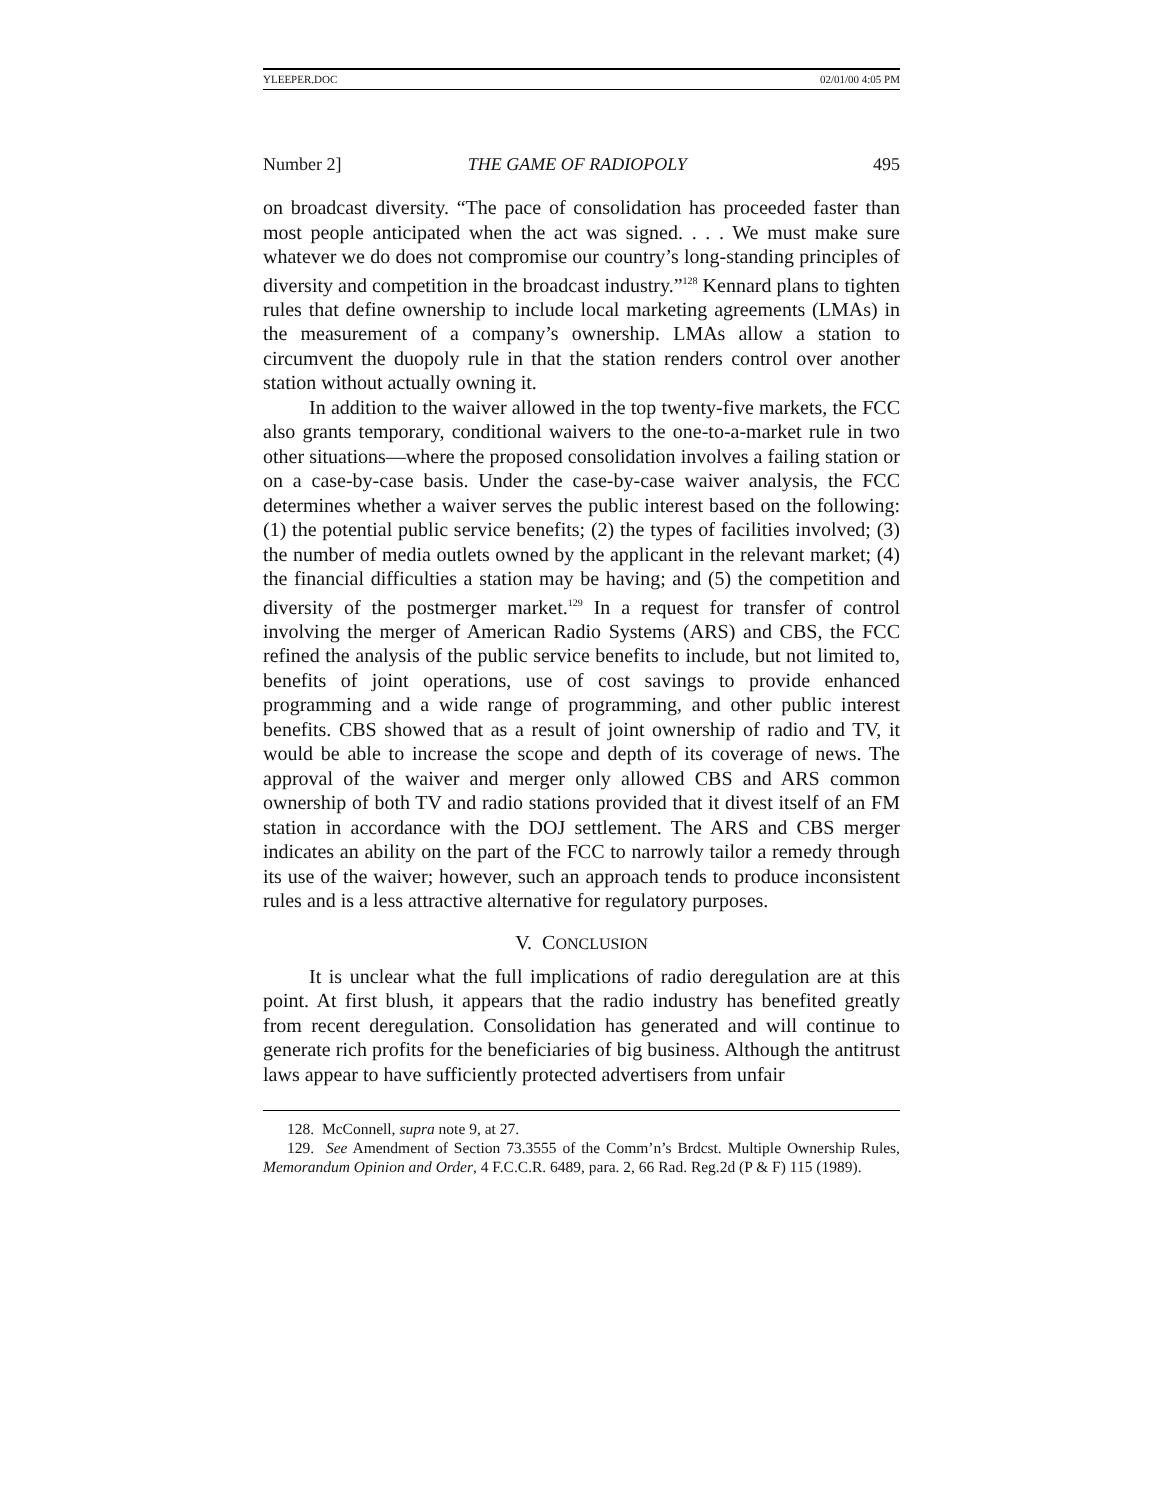YLEEPER.DOC 02/01/00 4:05 PM
Number 2] THE GAME OF RADIOPOLY 495
on broadcast diversity. “The pace of consolidation has proceeded faster than most people anticipated when the act was signed. . . . We must make sure whatever we do does not compromise our country’s long-standing principles of diversity and competition in the broadcast industry.”<sup>128</sup> Kennard plans to tighten rules that define ownership to include local marketing agreements (LMAs) in the measurement of a company’s ownership. LMAs allow a station to circumvent the duopoly rule in that the station renders control over another station without actually owning it.
In addition to the waiver allowed in the top twenty-five markets, the FCC also grants temporary, conditional waivers to the one-to-a-market rule in two other situations—where the proposed consolidation involves a failing station or on a case-by-case basis. Under the case-by-case waiver analysis, the FCC determines whether a waiver serves the public interest based on the following: (1) the potential public service benefits; (2) the types of facilities involved; (3) the number of media outlets owned by the applicant in the relevant market; (4) the financial difficulties a station may be having; and (5) the competition and diversity of the postmerger market.<sup>129</sup> In a request for transfer of control involving the merger of American Radio Systems (ARS) and CBS, the FCC refined the analysis of the public service benefits to include, but not limited to, benefits of joint operations, use of cost savings to provide enhanced programming and a wide range of programming, and other public interest benefits. CBS showed that as a result of joint ownership of radio and TV, it would be able to increase the scope and depth of its coverage of news. The approval of the waiver and merger only allowed CBS and ARS common ownership of both TV and radio stations provided that it divest itself of an FM station in accordance with the DOJ settlement. The ARS and CBS merger indicates an ability on the part of the FCC to narrowly tailor a remedy through its use of the waiver; however, such an approach tends to produce inconsistent rules and is a less attractive alternative for regulatory purposes.
V. CONCLUSION
It is unclear what the full implications of radio deregulation are at this point. At first blush, it appears that the radio industry has benefited greatly from recent deregulation. Consolidation has generated and will continue to generate rich profits for the beneficiaries of big business. Although the antitrust laws appear to have sufficiently protected advertisers from unfair
128. McConnell, supra note 9, at 27.
129. See Amendment of Section 73.3555 of the Comm’n’s Brdcst. Multiple Ownership Rules, Memorandum Opinion and Order, 4 F.C.C.R. 6489, para. 2, 66 Rad. Reg.2d (P & F) 115 (1989).